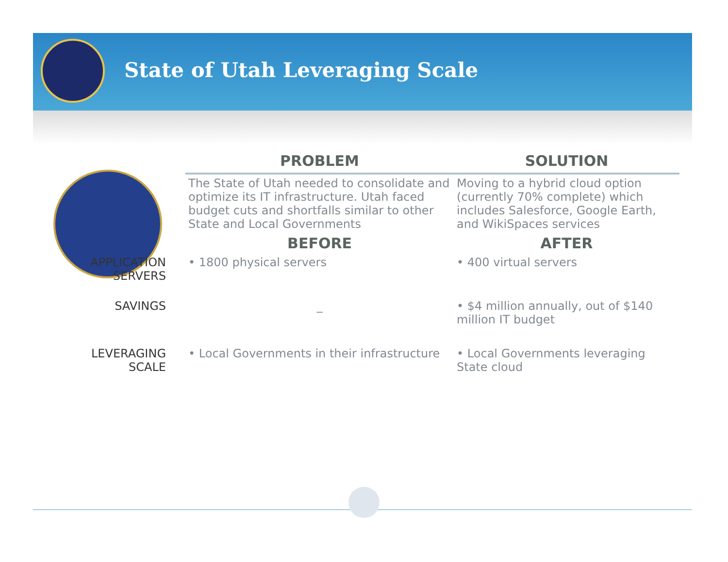State of Utah Leveraging Scale
| | PROBLEM | SOLUTION |
| | The State of Utah needed to consolidate and optimize its IT infrastructure. Utah faced budget cuts and shortfalls similar to other State and Local Governments | Moving to a hybrid cloud option (currently 70% complete) which includes Salesforce, Google Earth, and WikiSpaces services |
| | BEFORE | AFTER |
| APPLICATION SERVERS | • 1800 physical servers | • 400 virtual servers |
| SAVINGS | _ | • $4 million annually, out of $140 million IT budget |
| LEVERAGING SCALE | • Local Governments in their infrastructure | • Local Governments leveraging State cloud |